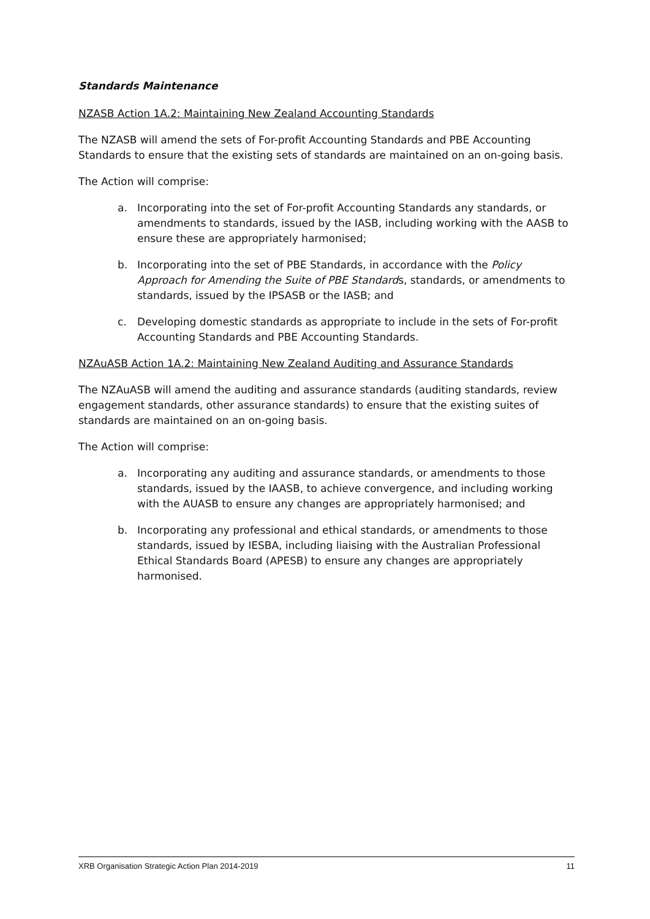Standards Maintenance
NZASB Action 1A.2: Maintaining New Zealand Accounting Standards
The NZASB will amend the sets of For-profit Accounting Standards and PBE Accounting Standards to ensure that the existing sets of standards are maintained on an on-going basis.
The Action will comprise:
a. Incorporating into the set of For-profit Accounting Standards any standards, or amendments to standards, issued by the IASB, including working with the AASB to ensure these are appropriately harmonised;
b. Incorporating into the set of PBE Standards, in accordance with the Policy Approach for Amending the Suite of PBE Standards, standards, or amendments to standards, issued by the IPSASB or the IASB; and
c. Developing domestic standards as appropriate to include in the sets of For-profit Accounting Standards and PBE Accounting Standards.
NZAuASB Action 1A.2: Maintaining New Zealand Auditing and Assurance Standards
The NZAuASB will amend the auditing and assurance standards (auditing standards, review engagement standards, other assurance standards) to ensure that the existing suites of standards are maintained on an on-going basis.
The Action will comprise:
a. Incorporating any auditing and assurance standards, or amendments to those standards, issued by the IAASB, to achieve convergence, and including working with the AUASB to ensure any changes are appropriately harmonised; and
b. Incorporating any professional and ethical standards, or amendments to those standards, issued by IESBA, including liaising with the Australian Professional Ethical Standards Board (APESB) to ensure any changes are appropriately harmonised.
XRB Organisation Strategic Action Plan 2014-2019 11